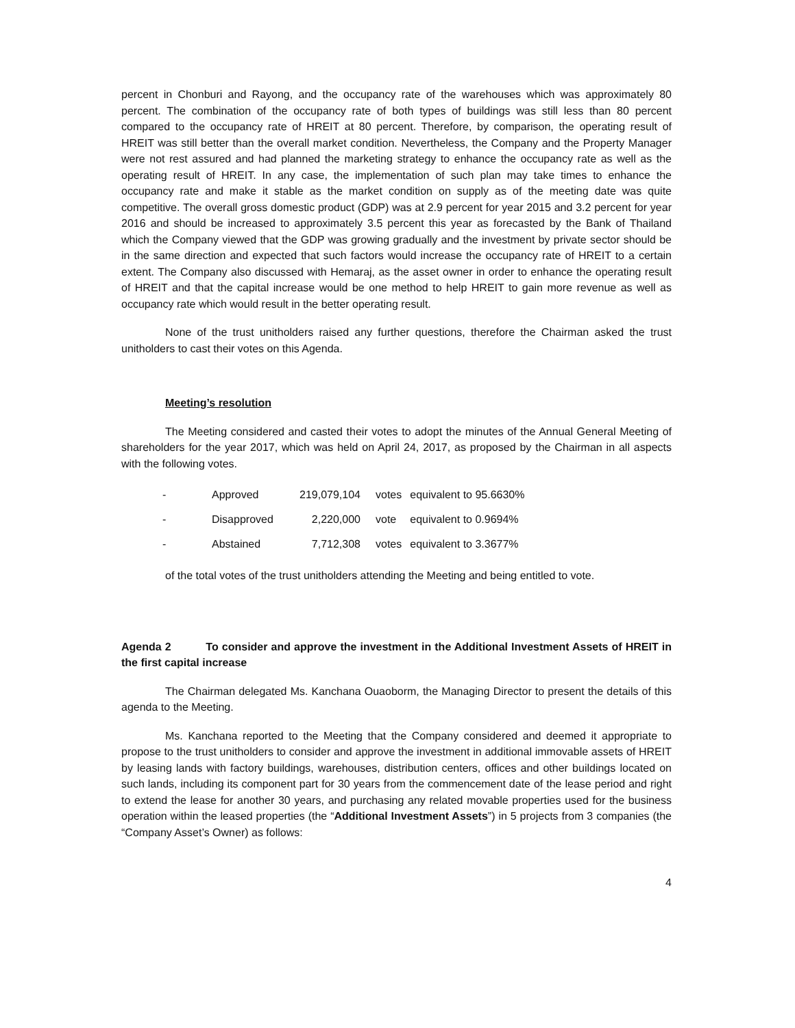percent in Chonburi and Rayong, and the occupancy rate of the warehouses which was approximately 80 percent. The combination of the occupancy rate of both types of buildings was still less than 80 percent compared to the occupancy rate of HREIT at 80 percent. Therefore, by comparison, the operating result of HREIT was still better than the overall market condition. Nevertheless, the Company and the Property Manager were not rest assured and had planned the marketing strategy to enhance the occupancy rate as well as the operating result of HREIT. In any case, the implementation of such plan may take times to enhance the occupancy rate and make it stable as the market condition on supply as of the meeting date was quite competitive. The overall gross domestic product (GDP) was at 2.9 percent for year 2015 and 3.2 percent for year 2016 and should be increased to approximately 3.5 percent this year as forecasted by the Bank of Thailand which the Company viewed that the GDP was growing gradually and the investment by private sector should be in the same direction and expected that such factors would increase the occupancy rate of HREIT to a certain extent. The Company also discussed with Hemaraj, as the asset owner in order to enhance the operating result of HREIT and that the capital increase would be one method to help HREIT to gain more revenue as well as occupancy rate which would result in the better operating result.
None of the trust unitholders raised any further questions, therefore the Chairman asked the trust unitholders to cast their votes on this Agenda.
Meeting’s resolution
The Meeting considered and casted their votes to adopt the minutes of the Annual General Meeting of shareholders for the year 2017, which was held on April 24, 2017, as proposed by the Chairman in all aspects with the following votes.
| - | Approved | 219,079,104 | votes | equivalent to 95.6630% |
| - | Disapproved | 2,220,000 | vote | equivalent to 0.9694% |
| - | Abstained | 7,712,308 | votes | equivalent to 3.3677% |
of the total votes of the trust unitholders attending the Meeting and being entitled to vote.
Agenda 2 To consider and approve the investment in the Additional Investment Assets of HREIT in the first capital increase
The Chairman delegated Ms. Kanchana Ouaoborm, the Managing Director to present the details of this agenda to the Meeting.
Ms. Kanchana reported to the Meeting that the Company considered and deemed it appropriate to propose to the trust unitholders to consider and approve the investment in additional immovable assets of HREIT by leasing lands with factory buildings, warehouses, distribution centers, offices and other buildings located on such lands, including its component part for 30 years from the commencement date of the lease period and right to extend the lease for another 30 years, and purchasing any related movable properties used for the business operation within the leased properties (the “Additional Investment Assets”) in 5 projects from 3 companies (the “Company Asset’s Owner) as follows:
4